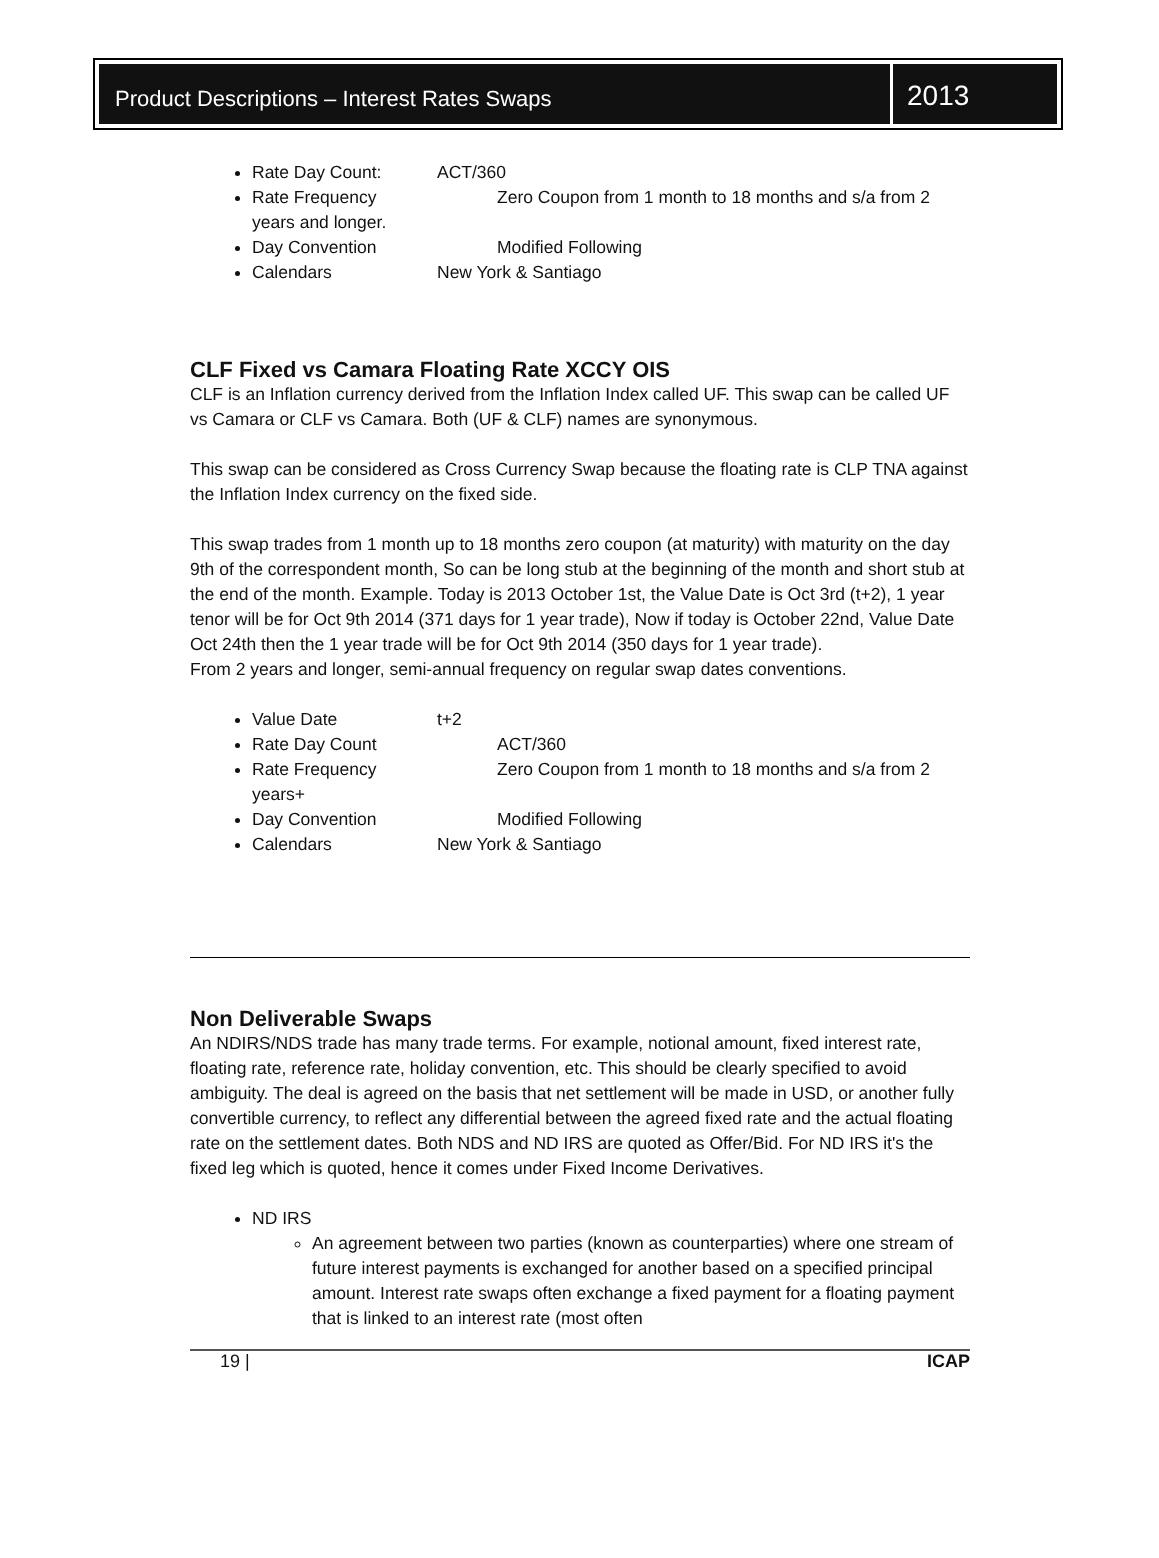Product Descriptions – Interest Rates Swaps
2013
Rate Day Count: ACT/360
Rate Frequency Zero Coupon from 1 month to 18 months and s/a from 2 years and longer.
Day Convention Modified Following
Calendars New York & Santiago
CLF Fixed vs Camara Floating Rate XCCY OIS
CLF is an Inflation currency derived from the Inflation Index called UF. This swap can be called UF vs Camara or CLF vs Camara. Both (UF & CLF) names are synonymous.
This swap can be considered as Cross Currency Swap because the floating rate is CLP TNA against the Inflation Index currency on the fixed side.
This swap trades from 1 month up to 18 months zero coupon (at maturity) with maturity on the day 9th of the correspondent month, So can be long stub at the beginning of the month and short stub at the end of the month. Example. Today is 2013 October 1st, the Value Date is Oct 3rd (t+2), 1 year tenor will be for Oct 9th 2014 (371 days for 1 year trade), Now if today is October 22nd, Value Date Oct 24th then the 1 year trade will be for Oct 9th 2014 (350 days for 1 year trade).
From 2 years and longer, semi-annual frequency on regular swap dates conventions.
Value Date t+2
Rate Day Count ACT/360
Rate Frequency Zero Coupon from 1 month to 18 months and s/a from 2 years+
Day Convention Modified Following
Calendars New York & Santiago
Non Deliverable Swaps
An NDIRS/NDS trade has many trade terms. For example, notional amount, fixed interest rate, floating rate, reference rate, holiday convention, etc. This should be clearly specified to avoid ambiguity. The deal is agreed on the basis that net settlement will be made in USD, or another fully convertible currency, to reflect any differential between the agreed fixed rate and the actual floating rate on the settlement dates. Both NDS and ND IRS are quoted as Offer/Bid. For ND IRS it's the fixed leg which is quoted, hence it comes under Fixed Income Derivatives.
ND IRS
An agreement between two parties (known as counterparties) where one stream of future interest payments is exchanged for another based on a specified principal amount. Interest rate swaps often exchange a fixed payment for a floating payment that is linked to an interest rate (most often
19 | ICAP